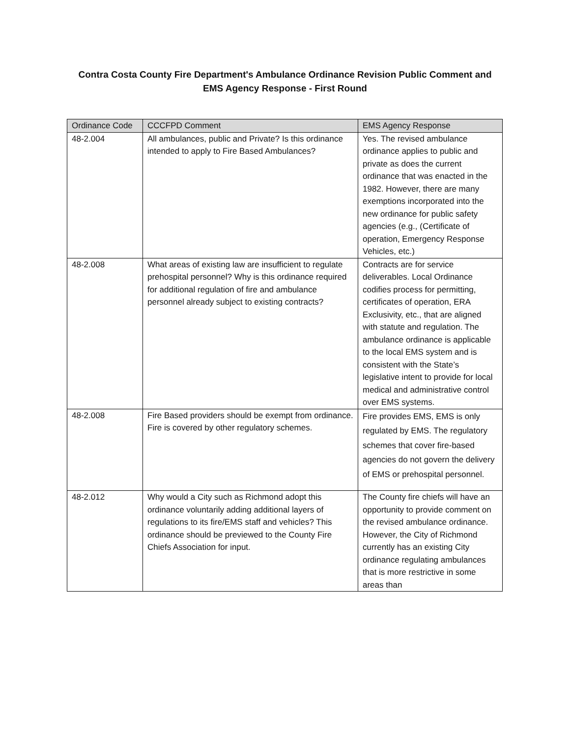Contra Costa County Fire Department's Ambulance Ordinance Revision Public Comment and
EMS Agency Response - First Round
| Ordinance Code | CCCFPD Comment | EMS Agency Response |
| --- | --- | --- |
| 48-2.004 | All ambulances, public and Private? Is this ordinance intended to apply to Fire Based Ambulances? | Yes. The revised ambulance ordinance applies to public and private as does the current ordinance that was enacted in the 1982. However, there are many exemptions incorporated into the new ordinance for public safety agencies (e.g., (Certificate of operation, Emergency Response Vehicles, etc.) |
| 48-2.008 | What areas of existing law are insufficient to regulate prehospital personnel? Why is this ordinance required for additional regulation of fire and ambulance personnel already subject to existing contracts? | Contracts are for service deliverables. Local Ordinance codifies process for permitting, certificates of operation, ERA Exclusivity, etc., that are aligned with statute and regulation. The ambulance ordinance is applicable to the local EMS system and is consistent with the State’s legislative intent to provide for local medical and administrative control over EMS systems. |
| 48-2.008 | Fire Based providers should be exempt from ordinance. Fire is covered by other regulatory schemes. | Fire provides EMS, EMS is only regulated by EMS. The regulatory schemes that cover fire-based agencies do not govern the delivery of EMS or prehospital personnel. |
| 48-2.012 | Why would a City such as Richmond adopt this ordinance voluntarily adding additional layers of regulations to its fire/EMS staff and vehicles? This ordinance should be previewed to the County Fire Chiefs Association for input. | The County fire chiefs will have an opportunity to provide comment on the revised ambulance ordinance. However, the City of Richmond currently has an existing City ordinance regulating ambulances that is more restrictive in some areas than |